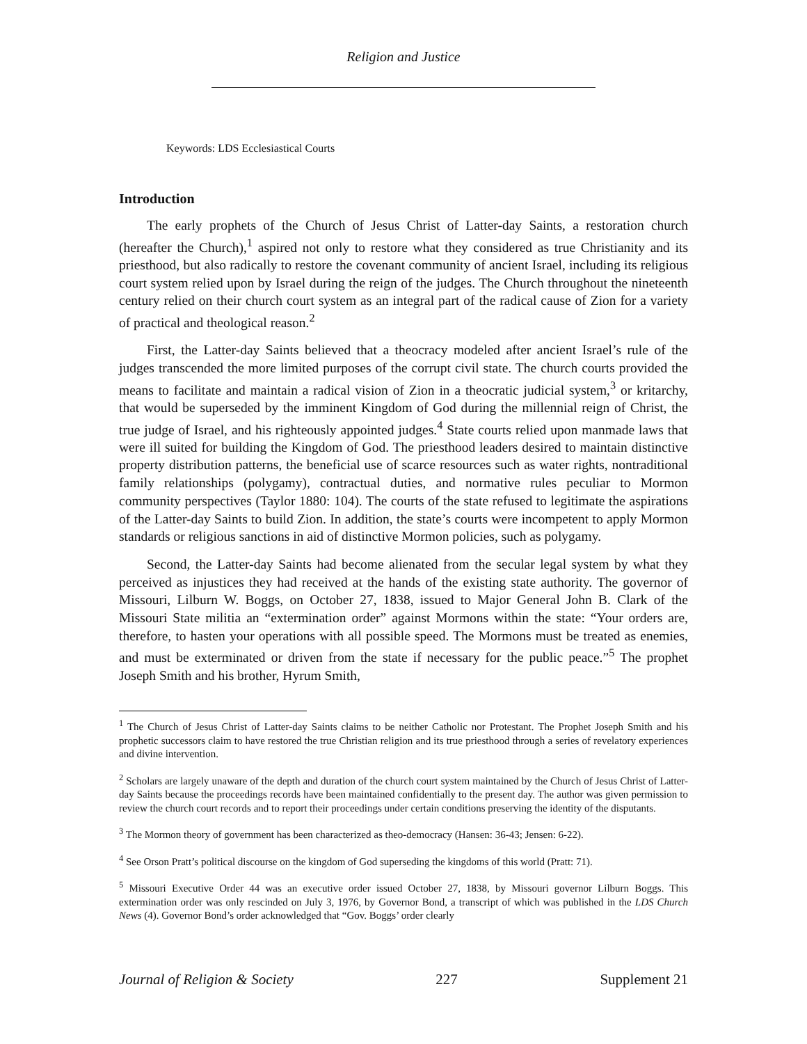Religion and Justice
Keywords: LDS Ecclesiastical Courts
Introduction
The early prophets of the Church of Jesus Christ of Latter-day Saints, a restoration church (hereafter the Church),<sup>1</sup> aspired not only to restore what they considered as true Christianity and its priesthood, but also radically to restore the covenant community of ancient Israel, including its religious court system relied upon by Israel during the reign of the judges. The Church throughout the nineteenth century relied on their church court system as an integral part of the radical cause of Zion for a variety of practical and theological reason.<sup>2</sup>
First, the Latter-day Saints believed that a theocracy modeled after ancient Israel’s rule of the judges transcended the more limited purposes of the corrupt civil state. The church courts provided the means to facilitate and maintain a radical vision of Zion in a theocratic judicial system,<sup>3</sup> or kritarchy, that would be superseded by the imminent Kingdom of God during the millennial reign of Christ, the true judge of Israel, and his righteously appointed judges.<sup>4</sup> State courts relied upon manmade laws that were ill suited for building the Kingdom of God. The priesthood leaders desired to maintain distinctive property distribution patterns, the beneficial use of scarce resources such as water rights, nontraditional family relationships (polygamy), contractual duties, and normative rules peculiar to Mormon community perspectives (Taylor 1880: 104). The courts of the state refused to legitimate the aspirations of the Latter-day Saints to build Zion. In addition, the state’s courts were incompetent to apply Mormon standards or religious sanctions in aid of distinctive Mormon policies, such as polygamy.
Second, the Latter-day Saints had become alienated from the secular legal system by what they perceived as injustices they had received at the hands of the existing state authority. The governor of Missouri, Lilburn W. Boggs, on October 27, 1838, issued to Major General John B. Clark of the Missouri State militia an “extermination order” against Mormons within the state: “Your orders are, therefore, to hasten your operations with all possible speed. The Mormons must be treated as enemies, and must be exterminated or driven from the state if necessary for the public peace.”<sup>5</sup> The prophet Joseph Smith and his brother, Hyrum Smith,
<sup>1</sup> The Church of Jesus Christ of Latter-day Saints claims to be neither Catholic nor Protestant. The Prophet Joseph Smith and his prophetic successors claim to have restored the true Christian religion and its true priesthood through a series of revelatory experiences and divine intervention.
<sup>2</sup> Scholars are largely unaware of the depth and duration of the church court system maintained by the Church of Jesus Christ of Latter-day Saints because the proceedings records have been maintained confidentially to the present day. The author was given permission to review the church court records and to report their proceedings under certain conditions preserving the identity of the disputants.
<sup>3</sup> The Mormon theory of government has been characterized as theo-democracy (Hansen: 36-43; Jensen: 6-22).
<sup>4</sup> See Orson Pratt’s political discourse on the kingdom of God superseding the kingdoms of this world (Pratt: 71).
<sup>5</sup> Missouri Executive Order 44 was an executive order issued October 27, 1838, by Missouri governor Lilburn Boggs. This extermination order was only rescinded on July 3, 1976, by Governor Bond, a transcript of which was published in the LDS Church News (4). Governor Bond’s order acknowledged that “Gov. Boggs’ order clearly
Journal of Religion & Society 227 Supplement 21